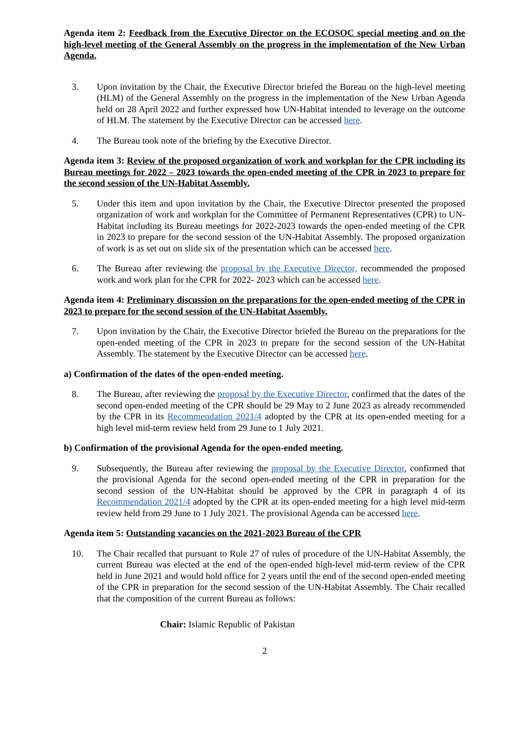Agenda item 2: Feedback from the Executive Director on the ECOSOC special meeting and on the high-level meeting of the General Assembly on the progress in the implementation of the New Urban Agenda.
3. Upon invitation by the Chair, the Executive Director briefed the Bureau on the high-level meeting (HLM) of the General Assembly on the progress in the implementation of the New Urban Agenda held on 28 April 2022 and further expressed how UN-Habitat intended to leverage on the outcome of HLM. The statement by the Executive Director can be accessed here.
4. The Bureau took note of the briefing by the Executive Director.
Agenda item 3: Review of the proposed organization of work and workplan for the CPR including its Bureau meetings for 2022 – 2023 towards the open-ended meeting of the CPR in 2023 to prepare for the second session of the UN-Habitat Assembly.
5. Under this item and upon invitation by the Chair, the Executive Director presented the proposed organization of work and workplan for the Committee of Permanent Representatives (CPR) to UN-Habitat including its Bureau meetings for 2022-2023 towards the open-ended meeting of the CPR in 2023 to prepare for the second session of the UN-Habitat Assembly. The proposed organization of work is as set out on slide six of the presentation which can be accessed here.
6. The Bureau after reviewing the proposal by the Executive Director, recommended the proposed work and work plan for the CPR for 2022- 2023 which can be accessed here.
Agenda item 4: Preliminary discussion on the preparations for the open-ended meeting of the CPR in 2023 to prepare for the second session of the UN-Habitat Assembly.
7. Upon invitation by the Chair, the Executive Director briefed the Bureau on the preparations for the open-ended meeting of the CPR in 2023 to prepare for the second session of the UN-Habitat Assembly. The statement by the Executive Director can be accessed here.
a) Confirmation of the dates of the open-ended meeting.
8. The Bureau, after reviewing the proposal by the Executive Director, confirmed that the dates of the second open-ended meeting of the CPR should be 29 May to 2 June 2023 as already recommended by the CPR in its Recommendation 2021/4 adopted by the CPR at its open-ended meeting for a high level mid-term review held from 29 June to 1 July 2021.
b) Confirmation of the provisional Agenda for the open-ended meeting.
9. Subsequently, the Bureau after reviewing the proposal by the Executive Director, confirmed that the provisional Agenda for the second open-ended meeting of the CPR in preparation for the second session of the UN-Habitat should be approved by the CPR in paragraph 4 of its Recommendation 2021/4 adopted by the CPR at its open-ended meeting for a high level mid-term review held from 29 June to 1 July 2021. The provisional Agenda can be accessed here.
Agenda item 5: Outstanding vacancies on the 2021-2023 Bureau of the CPR
10. The Chair recalled that pursuant to Rule 27 of rules of procedure of the UN-Habitat Assembly, the current Bureau was elected at the end of the open-ended high-level mid-term review of the CPR held in June 2021 and would hold office for 2 years until the end of the second open-ended meeting of the CPR in preparation for the second session of the UN-Habitat Assembly. The Chair recalled that the composition of the current Bureau as follows:
Chair: Islamic Republic of Pakistan
2